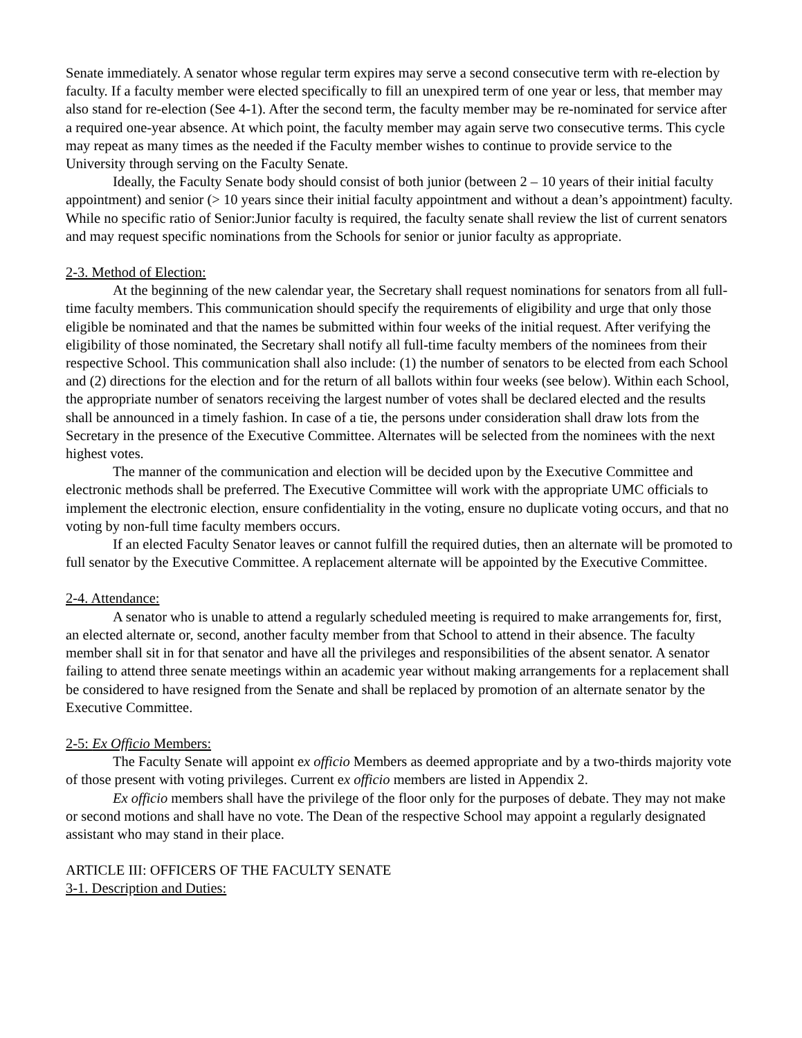Senate immediately. A senator whose regular term expires may serve a second consecutive term with re-election by faculty. If a faculty member were elected specifically to fill an unexpired term of one year or less, that member may also stand for re-election (See 4-1). After the second term, the faculty member may be re-nominated for service after a required one-year absence. At which point, the faculty member may again serve two consecutive terms. This cycle may repeat as many times as the needed if the Faculty member wishes to continue to provide service to the University through serving on the Faculty Senate.
Ideally, the Faculty Senate body should consist of both junior (between 2 – 10 years of their initial faculty appointment) and senior (> 10 years since their initial faculty appointment and without a dean’s appointment) faculty. While no specific ratio of Senior:Junior faculty is required, the faculty senate shall review the list of current senators and may request specific nominations from the Schools for senior or junior faculty as appropriate.
2-3. Method of Election:
At the beginning of the new calendar year, the Secretary shall request nominations for senators from all full-time faculty members. This communication should specify the requirements of eligibility and urge that only those eligible be nominated and that the names be submitted within four weeks of the initial request. After verifying the eligibility of those nominated, the Secretary shall notify all full-time faculty members of the nominees from their respective School. This communication shall also include: (1) the number of senators to be elected from each School and (2) directions for the election and for the return of all ballots within four weeks (see below). Within each School, the appropriate number of senators receiving the largest number of votes shall be declared elected and the results shall be announced in a timely fashion. In case of a tie, the persons under consideration shall draw lots from the Secretary in the presence of the Executive Committee. Alternates will be selected from the nominees with the next highest votes.
The manner of the communication and election will be decided upon by the Executive Committee and electronic methods shall be preferred. The Executive Committee will work with the appropriate UMC officials to implement the electronic election, ensure confidentiality in the voting, ensure no duplicate voting occurs, and that no voting by non-full time faculty members occurs.
If an elected Faculty Senator leaves or cannot fulfill the required duties, then an alternate will be promoted to full senator by the Executive Committee. A replacement alternate will be appointed by the Executive Committee.
2-4. Attendance:
A senator who is unable to attend a regularly scheduled meeting is required to make arrangements for, first, an elected alternate or, second, another faculty member from that School to attend in their absence. The faculty member shall sit in for that senator and have all the privileges and responsibilities of the absent senator. A senator failing to attend three senate meetings within an academic year without making arrangements for a replacement shall be considered to have resigned from the Senate and shall be replaced by promotion of an alternate senator by the Executive Committee.
2-5: Ex Officio Members:
The Faculty Senate will appoint ex officio Members as deemed appropriate and by a two-thirds majority vote of those present with voting privileges. Current ex officio members are listed in Appendix 2.
Ex officio members shall have the privilege of the floor only for the purposes of debate. They may not make or second motions and shall have no vote. The Dean of the respective School may appoint a regularly designated assistant who may stand in their place.
ARTICLE III: OFFICERS OF THE FACULTY SENATE
3-1. Description and Duties: